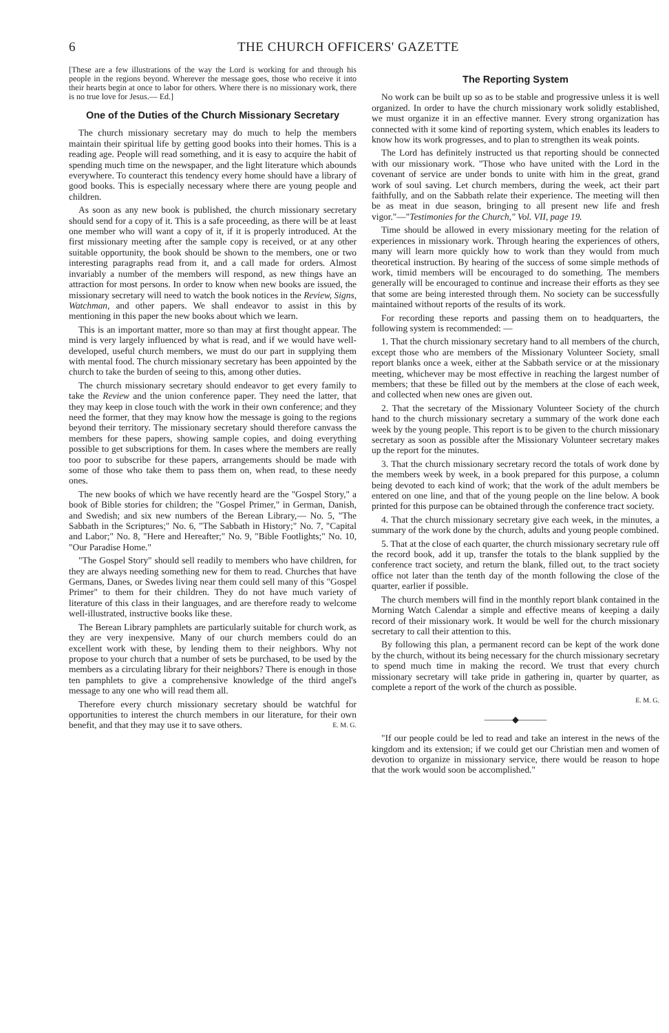6 THE CHURCH OFFICERS' GAZETTE
[These are a few illustrations of the way the Lord is working for and through his people in the regions beyond. Wherever the message goes, those who receive it into their hearts begin at once to labor for others. Where there is no missionary work, there is no true love for Jesus.— Ed.]
One of the Duties of the Church Missionary Secretary
The church missionary secretary may do much to help the members maintain their spiritual life by getting good books into their homes. This is a reading age. People will read something, and it is easy to acquire the habit of spending much time on the newspaper, and the light literature which abounds everywhere. To counteract this tendency every home should have a library of good books. This is especially necessary where there are young people and children.
As soon as any new book is published, the church missionary secretary should send for a copy of it. This is a safe proceeding, as there will be at least one member who will want a copy of it, if it is properly introduced. At the first missionary meeting after the sample copy is received, or at any other suitable opportunity, the book should be shown to the members, one or two interesting paragraphs read from it, and a call made for orders. Almost invariably a number of the members will respond, as new things have an attraction for most persons. In order to know when new books are issued, the missionary secretary will need to watch the book notices in the Review, Signs, Watchman, and other papers. We shall endeavor to assist in this by mentioning in this paper the new books about which we learn.
This is an important matter, more so than may at first thought appear. The mind is very largely influenced by what is read, and if we would have well-developed, useful church members, we must do our part in supplying them with mental food. The church missionary secretary has been appointed by the church to take the burden of seeing to this, among other duties.
The church missionary secretary should endeavor to get every family to take the Review and the union conference paper. They need the latter, that they may keep in close touch with the work in their own conference; and they need the former, that they may know how the message is going to the regions beyond their territory. The missionary secretary should therefore canvass the members for these papers, showing sample copies, and doing everything possible to get subscriptions for them. In cases where the members are really too poor to subscribe for these papers, arrangements should be made with some of those who take them to pass them on, when read, to these needy ones.
The new books of which we have recently heard are the "Gospel Story," a book of Bible stories for children; the "Gospel Primer," in German, Danish, and Swedish; and six new numbers of the Berean Library,— No. 5, "The Sabbath in the Scriptures;" No. 6, "The Sabbath in History;" No. 7, "Capital and Labor;" No. 8, "Here and Hereafter;" No. 9, "Bible Footlights;" No. 10, "Our Paradise Home."
"The Gospel Story" should sell readily to members who have children, for they are always needing something new for them to read. Churches that have Germans, Danes, or Swedes living near them could sell many of this "Gospel Primer" to them for their children. They do not have much variety of literature of this class in their languages, and are therefore ready to welcome well-illustrated, instructive books like these.
The Berean Library pamphlets are particularly suitable for church work, as they are very inexpensive. Many of our church members could do an excellent work with these, by lending them to their neighbors. Why not propose to your church that a number of sets be purchased, to be used by the members as a circulating library for their neighbors? There is enough in those ten pamphlets to give a comprehensive knowledge of the third angel's message to any one who will read them all.
Therefore every church missionary secretary should be watchful for opportunities to interest the church members in our literature, for their own benefit, and that they may use it to save others. E. M. G.
The Reporting System
No work can be built up so as to be stable and progressive unless it is well organized. In order to have the church missionary work solidly established, we must organize it in an effective manner. Every strong organization has connected with it some kind of reporting system, which enables its leaders to know how its work progresses, and to plan to strengthen its weak points.
The Lord has definitely instructed us that reporting should be connected with our missionary work. "Those who have united with the Lord in the covenant of service are under bonds to unite with him in the great, grand work of soul saving. Let church members, during the week, act their part faithfully, and on the Sabbath relate their experience. The meeting will then be as meat in due season, bringing to all present new life and fresh vigor."—"Testimonies for the Church," Vol. VII, page 19.
Time should be allowed in every missionary meeting for the relation of experiences in missionary work. Through hearing the experiences of others, many will learn more quickly how to work than they would from much theoretical instruction. By hearing of the success of some simple methods of work, timid members will be encouraged to do something. The members generally will be encouraged to continue and increase their efforts as they see that some are being interested through them. No society can be successfully maintained without reports of the results of its work.
For recording these reports and passing them on to headquarters, the following system is recommended: —
1. That the church missionary secretary hand to all members of the church, except those who are members of the Missionary Volunteer Society, small report blanks once a week, either at the Sabbath service or at the missionary meeting, whichever may be most effective in reaching the largest number of members; that these be filled out by the members at the close of each week, and collected when new ones are given out.
2. That the secretary of the Missionary Volunteer Society of the church hand to the church missionary secretary a summary of the work done each week by the young people. This report is to be given to the church missionary secretary as soon as possible after the Missionary Volunteer secretary makes up the report for the minutes.
3. That the church missionary secretary record the totals of work done by the members week by week, in a book prepared for this purpose, a column being devoted to each kind of work; that the work of the adult members be entered on one line, and that of the young people on the line below. A book printed for this purpose can be obtained through the conference tract society.
4. That the church missionary secretary give each week, in the minutes, a summary of the work done by the church, adults and young people combined.
5. That at the close of each quarter, the church missionary secretary rule off the record book, add it up, transfer the totals to the blank supplied by the conference tract society, and return the blank, filled out, to the tract society office not later than the tenth day of the month following the close of the quarter, earlier if possible.
The church members will find in the monthly report blank contained in the Morning Watch Calendar a simple and effective means of keeping a daily record of their missionary work. It would be well for the church missionary secretary to call their attention to this.
By following this plan, a permanent record can be kept of the work done by the church, without its being necessary for the church missionary secretary to spend much time in making the record. We trust that every church missionary secretary will take pride in gathering in, quarter by quarter, as complete a report of the work of the church as possible.
E. M. G.
———◆———
"If our people could be led to read and take an interest in the news of the kingdom and its extension; if we could get our Christian men and women of devotion to organize in missionary service, there would be reason to hope that the work would soon be accomplished."